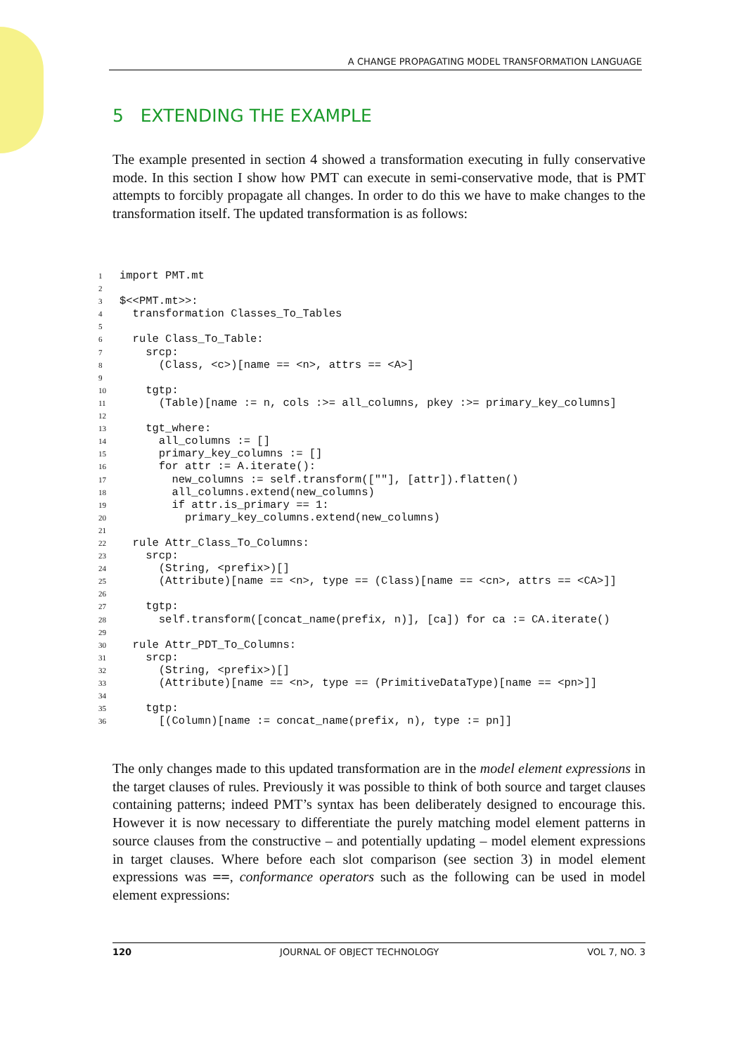A CHANGE PROPAGATING MODEL TRANSFORMATION LANGUAGE
5 EXTENDING THE EXAMPLE
The example presented in section 4 showed a transformation executing in fully conservative mode. In this section I show how PMT can execute in semi-conservative mode, that is PMT attempts to forcibly propagate all changes. In order to do this we have to make changes to the transformation itself. The updated transformation is as follows:
1import PMT.mt
2
3$<<PMT.mt>>:
4  transformation Classes_To_Tables
5
6  rule Class_To_Table:
7    srcp:
8      (Class, <c>)[name == <n>, attrs == <A>]
9
10    tgtp:
11      (Table)[name := n, cols :>= all_columns, pkey :>= primary_key_columns]
12
13    tgt_where:
14      all_columns := []
15      primary_key_columns := []
16      for attr := A.iterate():
17        new_columns := self.transform([""], [attr]).flatten()
18        all_columns.extend(new_columns)
19        if attr.is_primary == 1:
20          primary_key_columns.extend(new_columns)
21
22  rule Attr_Class_To_Columns:
23    srcp:
24      (String, <prefix>)[]
25      (Attribute)[name == <n>, type == (Class)[name == <cn>, attrs == <CA>]]
26
27    tgtp:
28      self.transform([concat_name(prefix, n)], [ca]) for ca := CA.iterate()
29
30  rule Attr_PDT_To_Columns:
31    srcp:
32      (String, <prefix>)[]
33      (Attribute)[name == <n>, type == (PrimitiveDataType)[name == <pn>]]
34
35    tgtp:
36      [(Column)[name := concat_name(prefix, n), type := pn]]
The only changes made to this updated transformation are in the model element expressions in the target clauses of rules. Previously it was possible to think of both source and target clauses containing patterns; indeed PMT’s syntax has been deliberately designed to encourage this. However it is now necessary to differentiate the purely matching model element patterns in source clauses from the constructive – and potentially updating – model element expressions in target clauses. Where before each slot comparison (see section 3) in model element expressions was ==, conformance operators such as the following can be used in model element expressions:
120 JOURNAL OF OBJECT TECHNOLOGY VOL 7, NO. 3